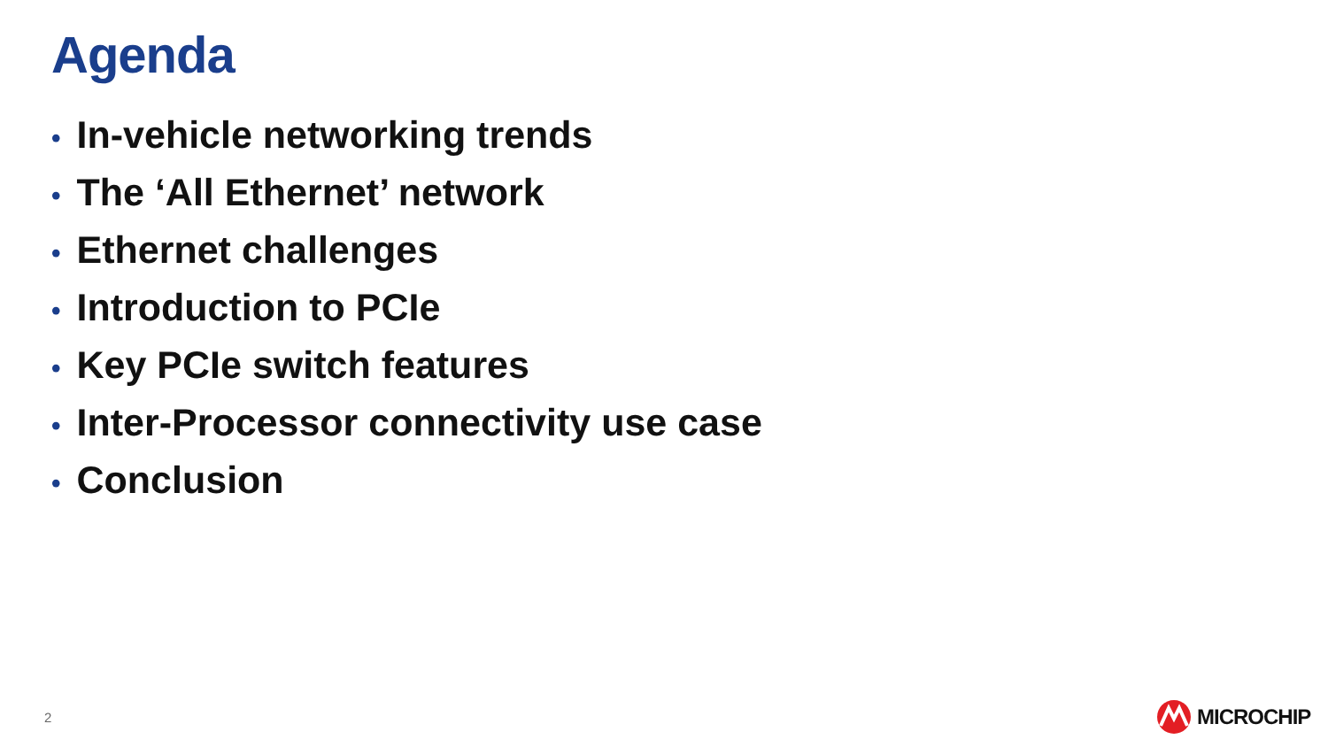Agenda
• In-vehicle networking trends
• The ‘All Ethernet’ network
• Ethernet challenges
• Introduction to PCIe
• Key PCIe switch features
• Inter-Processor connectivity use case
• Conclusion
2
MICROCHIP